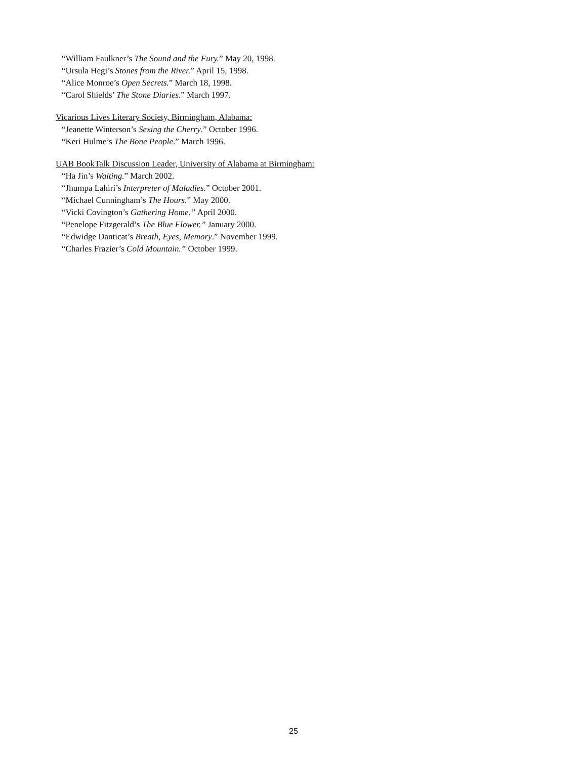“William Faulkner’s The Sound and the Fury.” May 20, 1998.
“Ursula Hegi’s Stones from the River.” April 15, 1998.
“Alice Monroe’s Open Secrets.” March 18, 1998.
“Carol Shields’ The Stone Diaries.” March 1997.
Vicarious Lives Literary Society, Birmingham, Alabama:
“Jeanette Winterson’s Sexing the Cherry.” October 1996.
“Keri Hulme’s The Bone People.” March 1996.
UAB BookTalk Discussion Leader, University of Alabama at Birmingham:
“Ha Jin’s Waiting.” March 2002.
“Jhumpa Lahiri’s Interpreter of Maladies.” October 2001.
“Michael Cunningham’s The Hours.” May 2000.
“Vicki Covington’s Gathering Home.” April 2000.
“Penelope Fitzgerald’s The Blue Flower.” January 2000.
“Edwidge Danticat’s Breath, Eyes, Memory.” November 1999.
“Charles Frazier’s Cold Mountain.” October 1999.
25